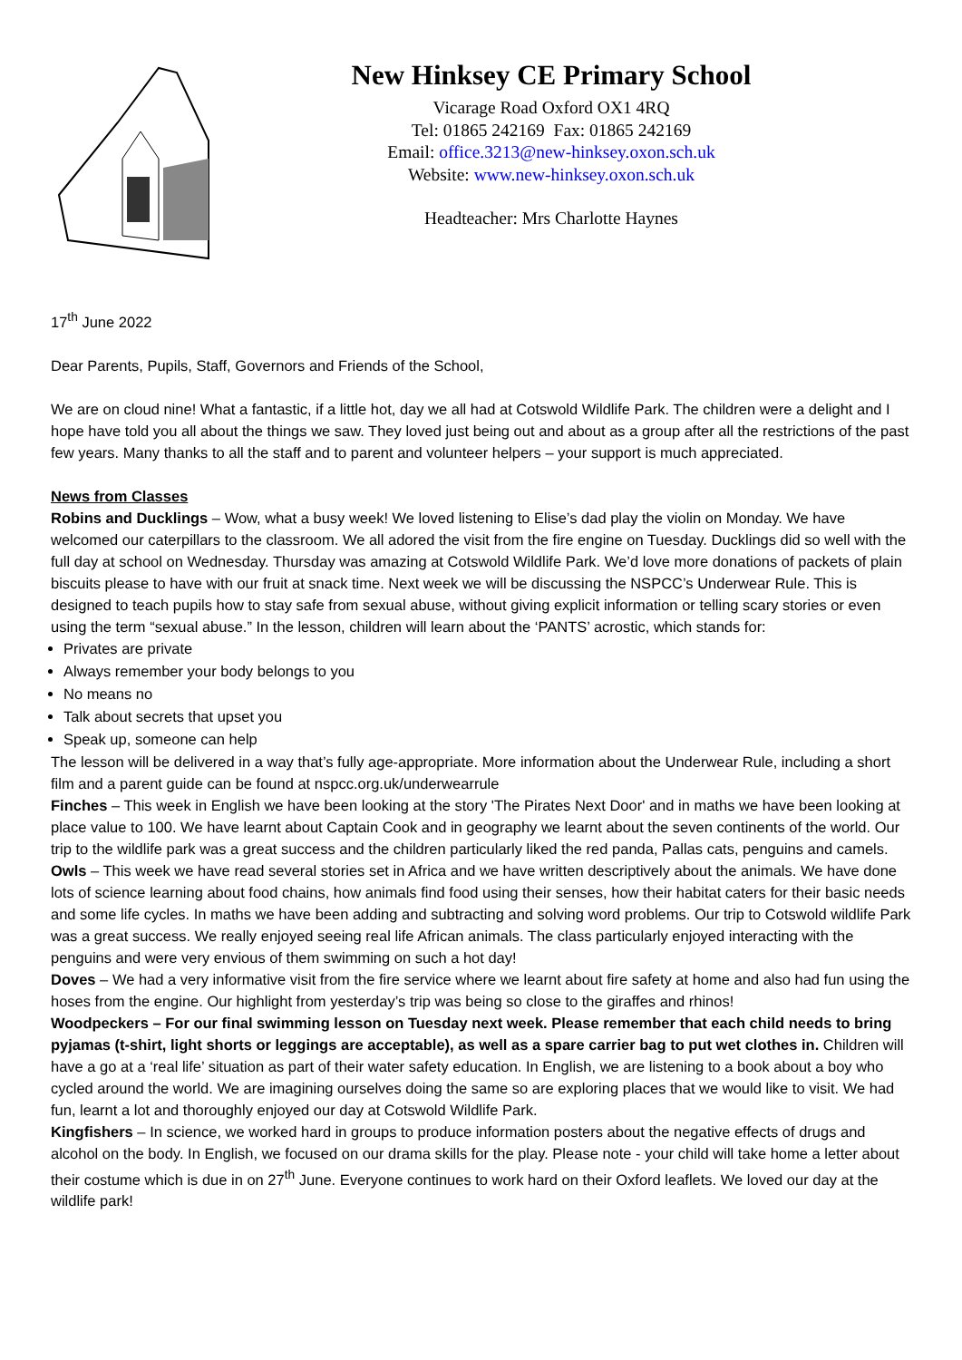New Hinksey CE Primary School
Vicarage Road Oxford OX1 4RQ
Tel: 01865 242169 Fax: 01865 242169
Email: office.3213@new-hinksey.oxon.sch.uk
Website: www.new-hinksey.oxon.sch.uk
Headteacher: Mrs Charlotte Haynes
17<sup>th</sup> June 2022
Dear Parents, Pupils, Staff, Governors and Friends of the School,
We are on cloud nine! What a fantastic, if a little hot, day we all had at Cotswold Wildlife Park. The children were a delight and I hope have told you all about the things we saw. They loved just being out and about as a group after all the restrictions of the past few years. Many thanks to all the staff and to parent and volunteer helpers – your support is much appreciated.
News from Classes
Robins and Ducklings – Wow, what a busy week! We loved listening to Elise’s dad play the violin on Monday. We have welcomed our caterpillars to the classroom. We all adored the visit from the fire engine on Tuesday. Ducklings did so well with the full day at school on Wednesday. Thursday was amazing at Cotswold Wildlife Park. We’d love more donations of packets of plain biscuits please to have with our fruit at snack time. Next week we will be discussing the NSPCC’s Underwear Rule. This is designed to teach pupils how to stay safe from sexual abuse, without giving explicit information or telling scary stories or even using the term “sexual abuse.” In the lesson, children will learn about the ‘PANTS’ acrostic, which stands for:
Privates are private
Always remember your body belongs to you
No means no
Talk about secrets that upset you
Speak up, someone can help
The lesson will be delivered in a way that’s fully age-appropriate. More information about the Underwear Rule, including a short film and a parent guide can be found at nspcc.org.uk/underwearrule
Finches – This week in English we have been looking at the story 'The Pirates Next Door' and in maths we have been looking at place value to 100. We have learnt about Captain Cook and in geography we learnt about the seven continents of the world. Our trip to the wildlife park was a great success and the children particularly liked the red panda, Pallas cats, penguins and camels.
Owls – This week we have read several stories set in Africa and we have written descriptively about the animals. We have done lots of science learning about food chains, how animals find food using their senses, how their habitat caters for their basic needs and some life cycles. In maths we have been adding and subtracting and solving word problems. Our trip to Cotswold wildlife Park was a great success. We really enjoyed seeing real life African animals. The class particularly enjoyed interacting with the penguins and were very envious of them swimming on such a hot day!
Doves – We had a very informative visit from the fire service where we learnt about fire safety at home and also had fun using the hoses from the engine. Our highlight from yesterday’s trip was being so close to the giraffes and rhinos!
Woodpeckers – For our final swimming lesson on Tuesday next week. Please remember that each child needs to bring pyjamas (t-shirt, light shorts or leggings are acceptable), as well as a spare carrier bag to put wet clothes in. Children will have a go at a ‘real life’ situation as part of their water safety education. In English, we are listening to a book about a boy who cycled around the world. We are imagining ourselves doing the same so are exploring places that we would like to visit. We had fun, learnt a lot and thoroughly enjoyed our day at Cotswold Wildlife Park.
Kingfishers – In science, we worked hard in groups to produce information posters about the negative effects of drugs and alcohol on the body. In English, we focused on our drama skills for the play. Please note - your child will take home a letter about their costume which is due in on 27<sup>th</sup> June. Everyone continues to work hard on their Oxford leaflets. We loved our day at the wildlife park!